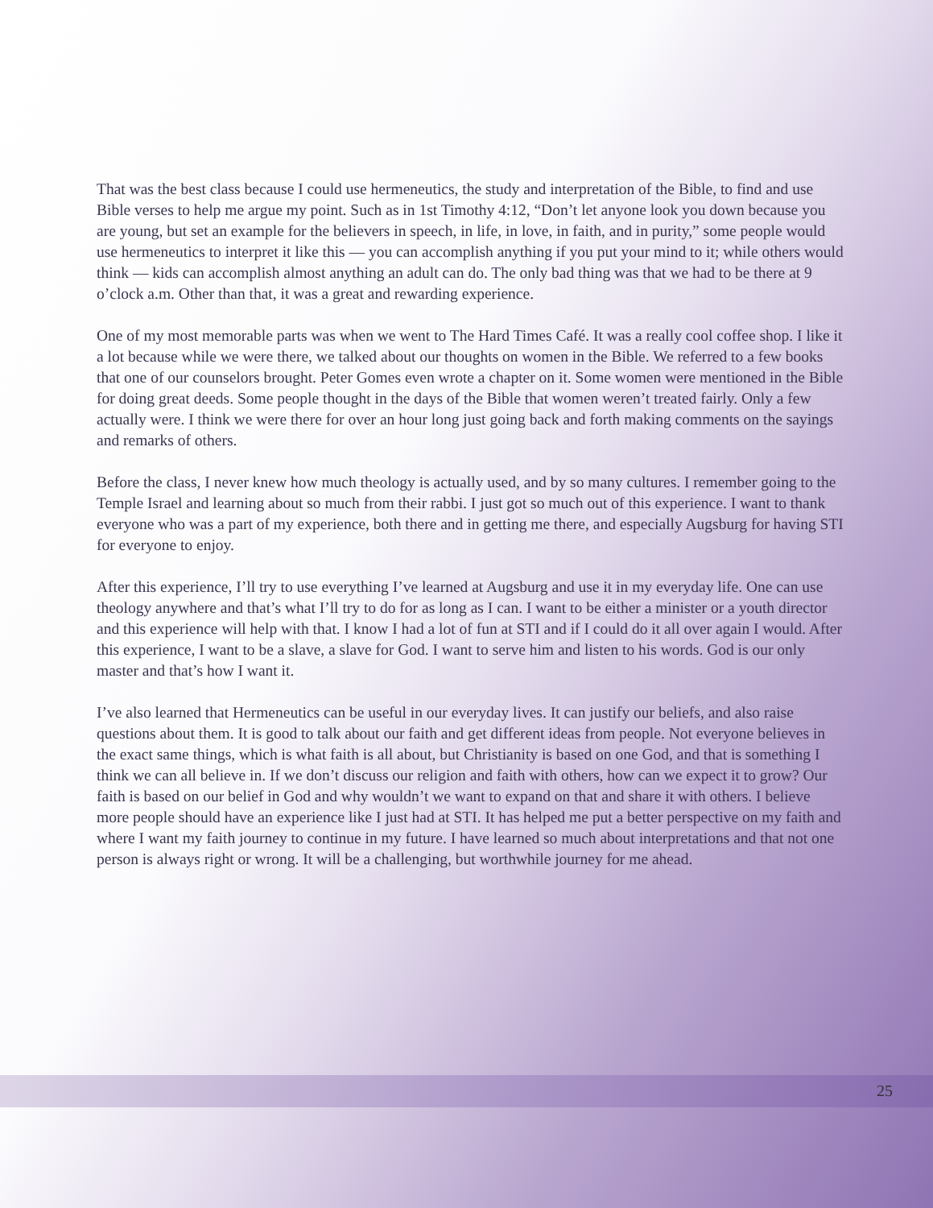That was the best class because I could use hermeneutics, the study and interpretation of the Bible, to find and use Bible verses to help me argue my point. Such as in 1st Timothy 4:12, “Don’t let anyone look you down because you are young, but set an example for the believers in speech, in life, in love, in faith, and in purity,” some people would use hermeneutics to interpret it like this — you can accomplish anything if you put your mind to it; while others would think — kids can accomplish almost anything an adult can do. The only bad thing was that we had to be there at 9 o’clock a.m. Other than that, it was a great and rewarding experience.
One of my most memorable parts was when we went to The Hard Times Café. It was a really cool coffee shop. I like it a lot because while we were there, we talked about our thoughts on women in the Bible. We referred to a few books that one of our counselors brought. Peter Gomes even wrote a chapter on it. Some women were mentioned in the Bible for doing great deeds. Some people thought in the days of the Bible that women weren’t treated fairly. Only a few actually were. I think we were there for over an hour long just going back and forth making comments on the sayings and remarks of others.
Before the class, I never knew how much theology is actually used, and by so many cultures. I remember going to the Temple Israel and learning about so much from their rabbi. I just got so much out of this experience. I want to thank everyone who was a part of my experience, both there and in getting me there, and especially Augsburg for having STI for everyone to enjoy.
After this experience, I’ll try to use everything I’ve learned at Augsburg and use it in my everyday life. One can use theology anywhere and that’s what I’ll try to do for as long as I can. I want to be either a minister or a youth director and this experience will help with that. I know I had a lot of fun at STI and if I could do it all over again I would. After this experience, I want to be a slave, a slave for God. I want to serve him and listen to his words. God is our only master and that’s how I want it.
I’ve also learned that Hermeneutics can be useful in our everyday lives. It can justify our beliefs, and also raise questions about them. It is good to talk about our faith and get different ideas from people. Not everyone believes in the exact same things, which is what faith is all about, but Christianity is based on one God, and that is something I think we can all believe in. If we don’t discuss our religion and faith with others, how can we expect it to grow? Our faith is based on our belief in God and why wouldn’t we want to expand on that and share it with others. I believe more people should have an experience like I just had at STI. It has helped me put a better perspective on my faith and where I want my faith journey to continue in my future. I have learned so much about interpretations and that not one person is always right or wrong. It will be a challenging, but worthwhile journey for me ahead.
25